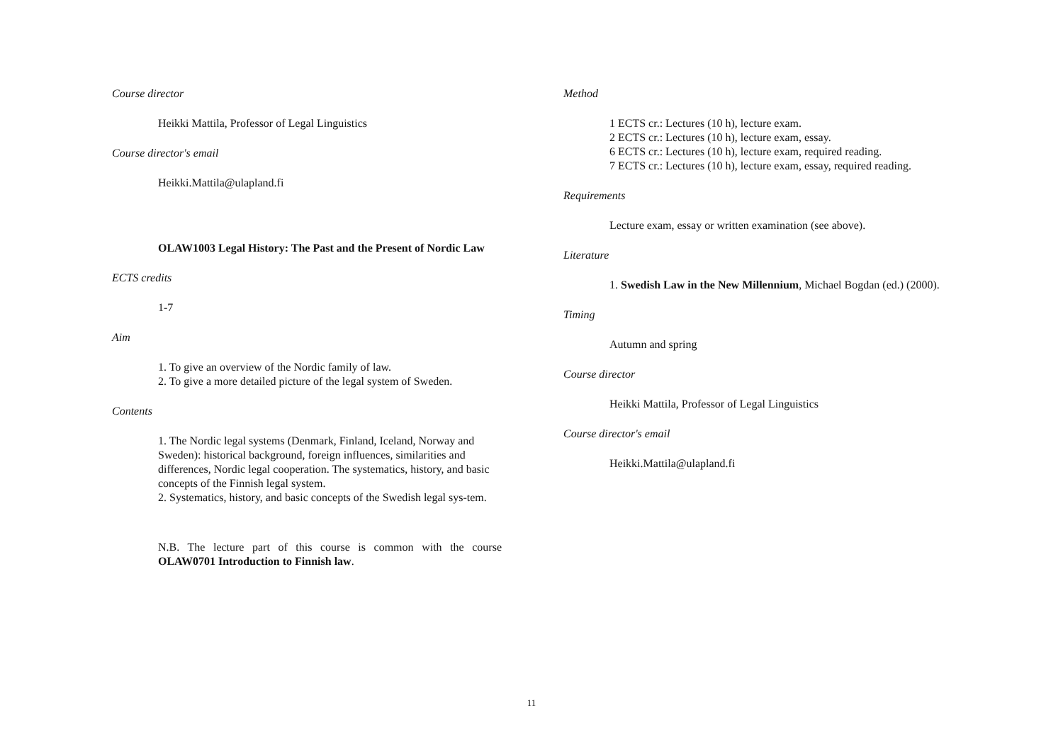Course director
Heikki Mattila, Professor of Legal Linguistics
Course director's email
Heikki.Mattila@ulapland.fi
OLAW1003 Legal History: The Past and the Present of Nordic Law
ECTS credits
1-7
Aim
1. To give an overview of the Nordic family of law.
2. To give a more detailed picture of the legal system of Sweden.
Contents
1. The Nordic legal systems (Denmark, Finland, Iceland, Norway and Sweden): historical background, foreign influences, similarities and differences, Nordic legal cooperation. The systematics, history, and basic concepts of the Finnish legal system.
2. Systematics, history, and basic concepts of the Swedish legal sys-tem.
N.B. The lecture part of this course is common with the course OLAW0701 Introduction to Finnish law.
Method
1 ECTS cr.: Lectures (10 h), lecture exam.
2 ECTS cr.: Lectures (10 h), lecture exam, essay.
6 ECTS cr.: Lectures (10 h), lecture exam, required reading.
7 ECTS cr.: Lectures (10 h), lecture exam, essay, required reading.
Requirements
Lecture exam, essay or written examination (see above).
Literature
1. Swedish Law in the New Millennium, Michael Bogdan (ed.) (2000).
Timing
Autumn and spring
Course director
Heikki Mattila, Professor of Legal Linguistics
Course director's email
Heikki.Mattila@ulapland.fi
11